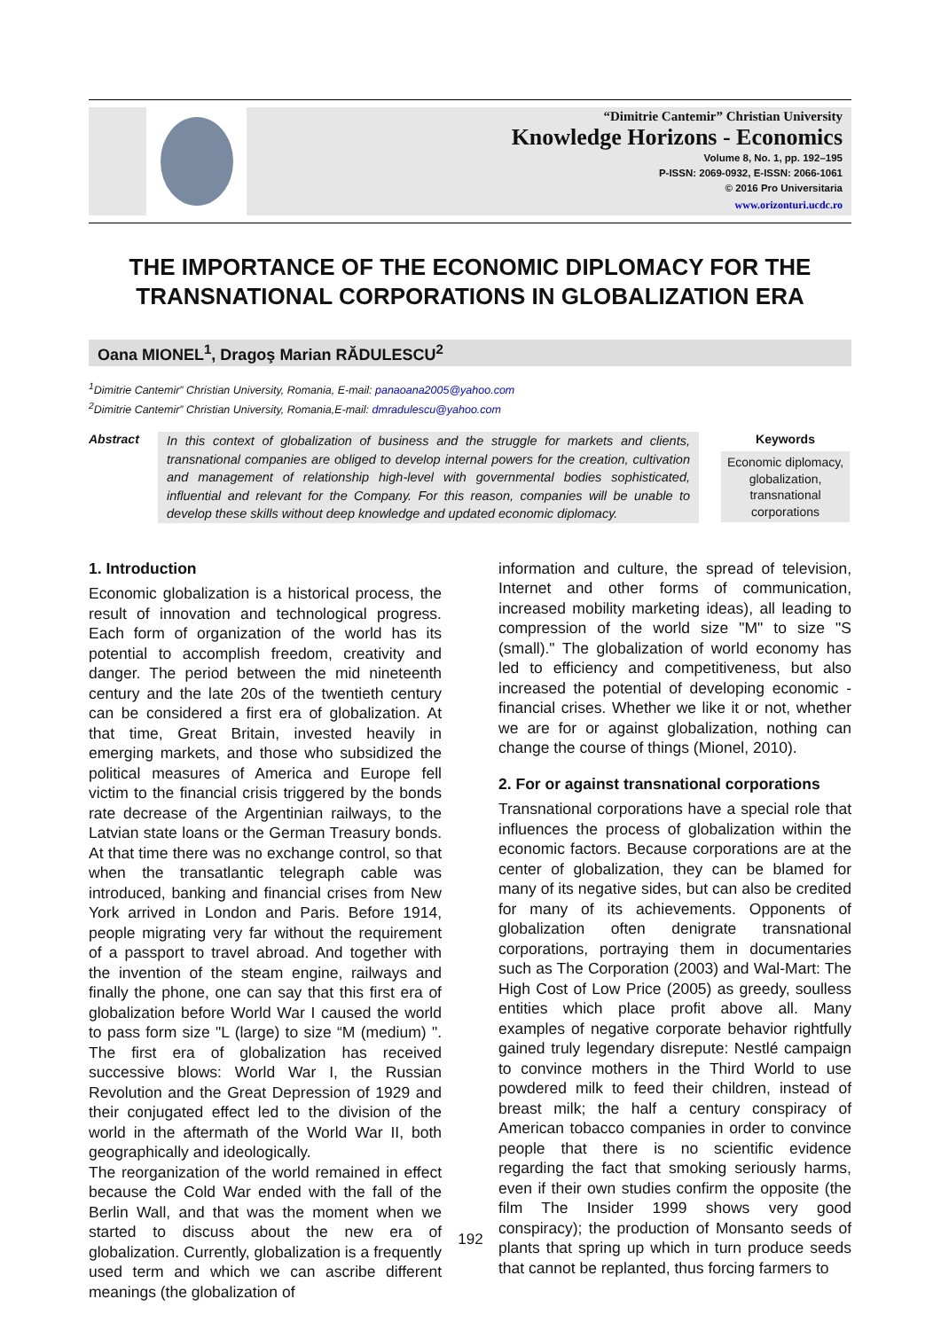“Dimitrie Cantemir” Christian University
Knowledge Horizons - Economics
Volume 8, No. 1, pp. 192–195
P-ISSN: 2069-0932, E-ISSN: 2066-1061
© 2016 Pro Universitaria
www.orizonturi.ucdc.ro
THE IMPORTANCE OF THE ECONOMIC DIPLOMACY FOR THE TRANSNATIONAL CORPORATIONS IN GLOBALIZATION ERA
Oana MIONEL<sup>1</sup>, Dragoş Marian RĂDULESCU<sup>2</sup>
<sup>1</sup> Dimitrie Cantemir” Christian University, Romania, E-mail: panaoana2005@yahoo.com
<sup>2</sup> Dimitrie Cantemir” Christian University, Romania,E-mail: dmradulescu@yahoo.com
Abstract
In this context of globalization of business and the struggle for markets and clients, transnational companies are obliged to develop internal powers for the creation, cultivation and management of relationship high-level with governmental bodies sophisticated, influential and relevant for the Company. For this reason, companies will be unable to develop these skills without deep knowledge and updated economic diplomacy.
Keywords
Economic diplomacy, globalization, transnational corporations
1. Introduction
Economic globalization is a historical process, the result of innovation and technological progress. Each form of organization of the world has its potential to accomplish freedom, creativity and danger. The period between the mid nineteenth century and the late 20s of the twentieth century can be considered a first era of globalization. At that time, Great Britain, invested heavily in emerging markets, and those who subsidized the political measures of America and Europe fell victim to the financial crisis triggered by the bonds rate decrease of the Argentinian railways, to the Latvian state loans or the German Treasury bonds. At that time there was no exchange control, so that when the transatlantic telegraph cable was introduced, banking and financial crises from New York arrived in London and Paris. Before 1914, people migrating very far without the requirement of a passport to travel abroad. And together with the invention of the steam engine, railways and finally the phone, one can say that this first era of globalization before World War I caused the world to pass form size "L (large) to size “M (medium) ". The first era of globalization has received successive blows: World War I, the Russian Revolution and the Great Depression of 1929 and their conjugated effect led to the division of the world in the aftermath of the World War II, both geographically and ideologically.
The reorganization of the world remained in effect because the Cold War ended with the fall of the Berlin Wall, and that was the moment when we started to discuss about the new era of globalization. Currently, globalization is a frequently used term and which we can ascribe different meanings (the globalization of
information and culture, the spread of television, Internet and other forms of communication, increased mobility marketing ideas), all leading to compression of the world size "M" to size "S (small)." The globalization of world economy has led to efficiency and competitiveness, but also increased the potential of developing economic - financial crises. Whether we like it or not, whether we are for or against globalization, nothing can change the course of things (Mionel, 2010).
2. For or against transnational corporations
Transnational corporations have a special role that influences the process of globalization within the economic factors. Because corporations are at the center of globalization, they can be blamed for many of its negative sides, but can also be credited for many of its achievements. Opponents of globalization often denigrate transnational corporations, portraying them in documentaries such as The Corporation (2003) and Wal-Mart: The High Cost of Low Price (2005) as greedy, soulless entities which place profit above all. Many examples of negative corporate behavior rightfully gained truly legendary disrepute: Nestlé campaign to convince mothers in the Third World to use powdered milk to feed their children, instead of breast milk; the half a century conspiracy of American tobacco companies in order to convince people that there is no scientific evidence regarding the fact that smoking seriously harms, even if their own studies confirm the opposite (the film The Insider 1999 shows very good conspiracy); the production of Monsanto seeds of plants that spring up which in turn produce seeds that cannot be replanted, thus forcing farmers to
192